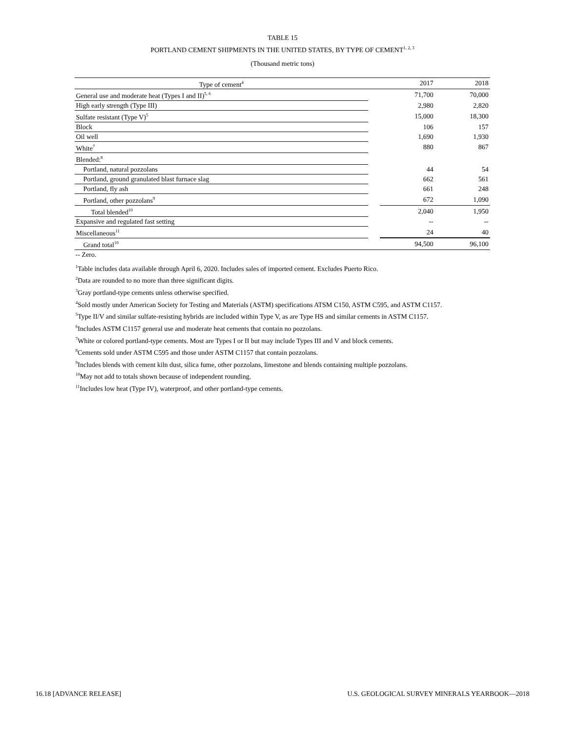TABLE 15
PORTLAND CEMENT SHIPMENTS IN THE UNITED STATES, BY TYPE OF CEMENT<sup>1, 2, 3</sup>
(Thousand metric tons)
| Type of cement<sup>4</sup> | | 2017 | 2018 |
| --- | --- | --- | --- |
| General use and moderate heat (Types I and II)<sup>5, 6</sup> | | 71,700 | 70,000 |
| High early strength (Type III) | | 2,980 | 2,820 |
| Sulfate resistant (Type V)<sup>5</sup> | | 15,000 | 18,300 |
| Block | | 106 | 157 |
| Oil well | | 1,690 | 1,930 |
| White<sup>7</sup> | | 880 | 867 |
| Blended:<sup>8</sup> | | | |
| Portland, natural pozzolans | | 44 | 54 |
| Portland, ground granulated blast furnace slag | | 662 | 561 |
| Portland, fly ash | | 661 | 248 |
| Portland, other pozzolans<sup>9</sup> | | 672 | 1,090 |
| Total blended<sup>10</sup> | | 2,040 | 1,950 |
| Expansive and regulated fast setting | | -- | -- |
| Miscellaneous<sup>11</sup> | | 24 | 40 |
| Grand total<sup>10</sup> | | 94,500 | 96,100 |
-- Zero.
<sup>1</sup> Table includes data available through April 6, 2020. Includes sales of imported cement. Excludes Puerto Rico.
<sup>2</sup> Data are rounded to no more than three significant digits.
<sup>3</sup> Gray portland-type cements unless otherwise specified.
<sup>4</sup> Sold mostly under American Society for Testing and Materials (ASTM) specifications ATSM C150, ASTM C595, and ASTM C1157.
<sup>5</sup> Type II/V and similar sulfate-resisting hybrids are included within Type V, as are Type HS and similar cements in ASTM C1157.
<sup>6</sup> Includes ASTM C1157 general use and moderate heat cements that contain no pozzolans.
<sup>7</sup> White or colored portland-type cements. Most are Types I or II but may include Types III and V and block cements.
<sup>8</sup> Cements sold under ASTM C595 and those under ASTM C1157 that contain pozzolans.
<sup>9</sup> Includes blends with cement kiln dust, silica fume, other pozzolans, limestone and blends containing multiple pozzolans.
<sup>10</sup> May not add to totals shown because of independent rounding.
<sup>11</sup> Includes low heat (Type IV), waterproof, and other portland-type cements.
16.18 [ADVANCE RELEASE] U.S. GEOLOGICAL SURVEY MINERALS YEARBOOK—2018